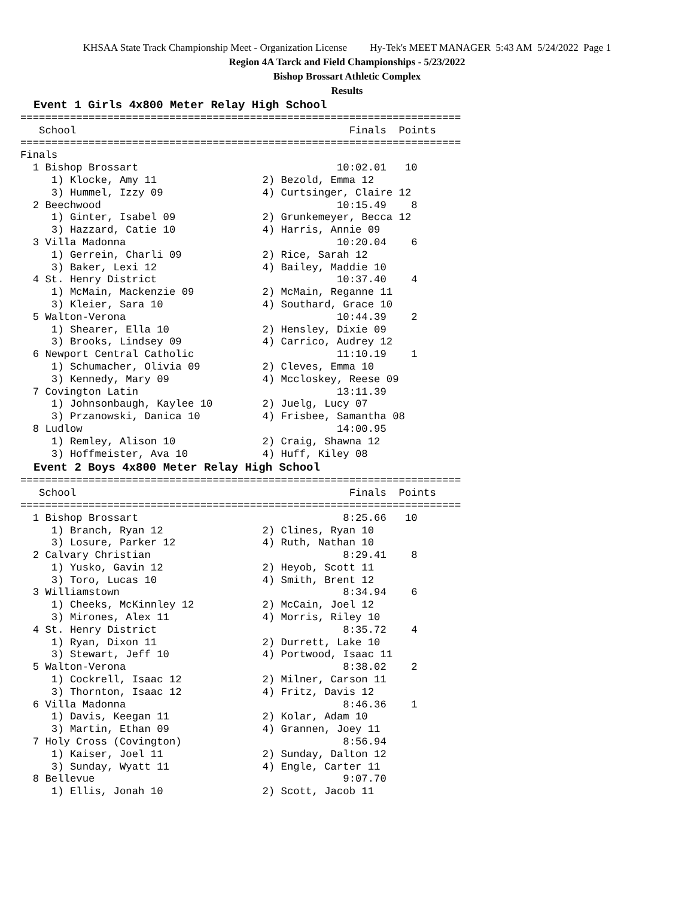KHSAA State Track Championship Meet - Organization License Hy-Tek's MEET MANAGER 5:43 AM 5/24/2022 Page 1
Region 4A Tarck and Field Championships - 5/23/2022
Bishop Brossart Athletic Complex
Results
Event 1 Girls 4x800 Meter Relay High School
=======================================================================
   School                                            Finals  Points
=======================================================================
Finals
  1 Bishop Brossart                                10:02.01   10
     1) Klocke, Amy 11                 2) Bezold, Emma 12
     3) Hummel, Izzy 09                4) Curtsinger, Claire 12
  2 Beechwood                                      10:15.49    8
     1) Ginter, Isabel 09              2) Grunkemeyer, Becca 12
     3) Hazzard, Catie 10              4) Harris, Annie 09
  3 Villa Madonna                                  10:20.04    6
     1) Gerrein, Charli 09             2) Rice, Sarah 12
     3) Baker, Lexi 12                 4) Bailey, Maddie 10
  4 St. Henry District                             10:37.40    4
     1) McMain, Mackenzie 09           2) McMain, Reganne 11
     3) Kleier, Sara 10                4) Southard, Grace 10
  5 Walton-Verona                                  10:44.39    2
     1) Shearer, Ella 10               2) Hensley, Dixie 09
     3) Brooks, Lindsey 09             4) Carrico, Audrey 12
  6 Newport Central Catholic                       11:10.19    1
     1) Schumacher, Olivia 09          2) Cleves, Emma 10
     3) Kennedy, Mary 09               4) Mccloskey, Reese 09
  7 Covington Latin                                13:11.39
     1) Johnsonbaugh, Kaylee 10        2) Juelg, Lucy 07
     3) Przanowski, Danica 10          4) Frisbee, Samantha 08
  8 Ludlow                                         14:00.95
     1) Remley, Alison 10              2) Craig, Shawna 12
     3) Hoffmeister, Ava 10            4) Huff, Kiley 08
Event 2 Boys 4x800 Meter Relay High School
=======================================================================
   School                                            Finals  Points
=======================================================================
  1 Bishop Brossart                                 8:25.66   10
     1) Branch, Ryan 12                2) Clines, Ryan 10
     3) Losure, Parker 12              4) Ruth, Nathan 10
  2 Calvary Christian                               8:29.41    8
     1) Yusko, Gavin 12                2) Heyob, Scott 11
     3) Toro, Lucas 10                 4) Smith, Brent 12
  3 Williamstown                                    8:34.94    6
     1) Cheeks, McKinnley 12           2) McCain, Joel 12
     3) Mirones, Alex 11               4) Morris, Riley 10
  4 St. Henry District                              8:35.72    4
     1) Ryan, Dixon 11                 2) Durrett, Lake 10
     3) Stewart, Jeff 10               4) Portwood, Isaac 11
  5 Walton-Verona                                   8:38.02    2
     1) Cockrell, Isaac 12             2) Milner, Carson 11
     3) Thornton, Isaac 12             4) Fritz, Davis 12
  6 Villa Madonna                                   8:46.36    1
     1) Davis, Keegan 11               2) Kolar, Adam 10
     3) Martin, Ethan 09               4) Grannen, Joey 11
  7 Holy Cross (Covington)                          8:56.94
     1) Kaiser, Joel 11                2) Sunday, Dalton 12
     3) Sunday, Wyatt 11               4) Engle, Carter 11
  8 Bellevue                                        9:07.70
     1) Ellis, Jonah 10                2) Scott, Jacob 11